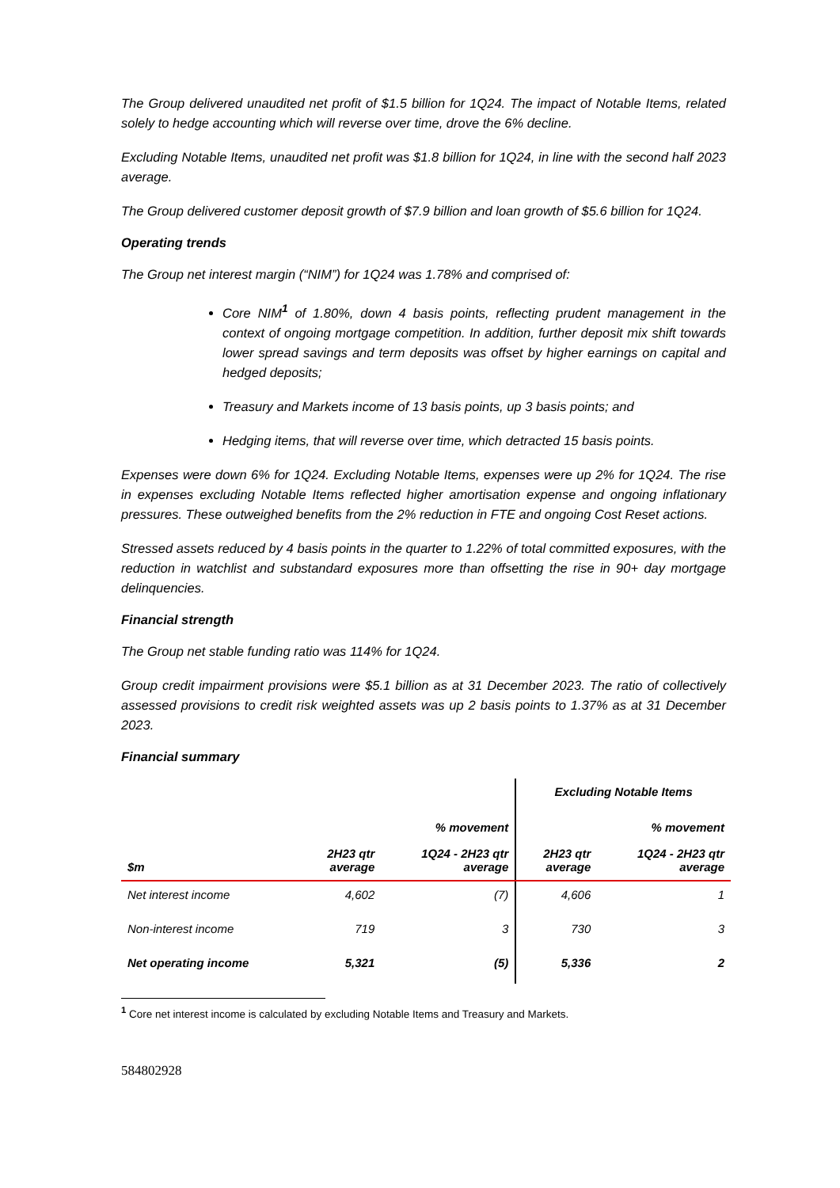The Group delivered unaudited net profit of $1.5 billion for 1Q24. The impact of Notable Items, related solely to hedge accounting which will reverse over time, drove the 6% decline.
Excluding Notable Items, unaudited net profit was $1.8 billion for 1Q24, in line with the second half 2023 average.
The Group delivered customer deposit growth of $7.9 billion and loan growth of $5.6 billion for 1Q24.
Operating trends
The Group net interest margin (“NIM”) for 1Q24 was 1.78% and comprised of:
Core NIM<sup>1</sup> of 1.80%, down 4 basis points, reflecting prudent management in the context of ongoing mortgage competition. In addition, further deposit mix shift towards lower spread savings and term deposits was offset by higher earnings on capital and hedged deposits;
Treasury and Markets income of 13 basis points, up 3 basis points; and
Hedging items, that will reverse over time, which detracted 15 basis points.
Expenses were down 6% for 1Q24. Excluding Notable Items, expenses were up 2% for 1Q24. The rise in expenses excluding Notable Items reflected higher amortisation expense and ongoing inflationary pressures. These outweighed benefits from the 2% reduction in FTE and ongoing Cost Reset actions.
Stressed assets reduced by 4 basis points in the quarter to 1.22% of total committed exposures, with the reduction in watchlist and substandard exposures more than offsetting the rise in 90+ day mortgage delinquencies.
Financial strength
The Group net stable funding ratio was 114% for 1Q24.
Group credit impairment provisions were $5.1 billion as at 31 December 2023. The ratio of collectively assessed provisions to credit risk weighted assets was up 2 basis points to 1.37% as at 31 December 2023.
Financial summary
| | | | Excluding Notable Items | |
| --- | --- | --- | --- | --- |
| | | % movement | | % movement |
| $m | 2H23 qtr average | 1Q24 - 2H23 qtr average | 2H23 qtr average | 1Q24 - 2H23 qtr average |
| Net interest income | 4,602 | (7) | 4,606 | 1 |
| Non-interest income | 719 | 3 | 730 | 3 |
| Net operating income | 5,321 | (5) | 5,336 | 2 |
<sup>1</sup> Core net interest income is calculated by excluding Notable Items and Treasury and Markets.
584802928